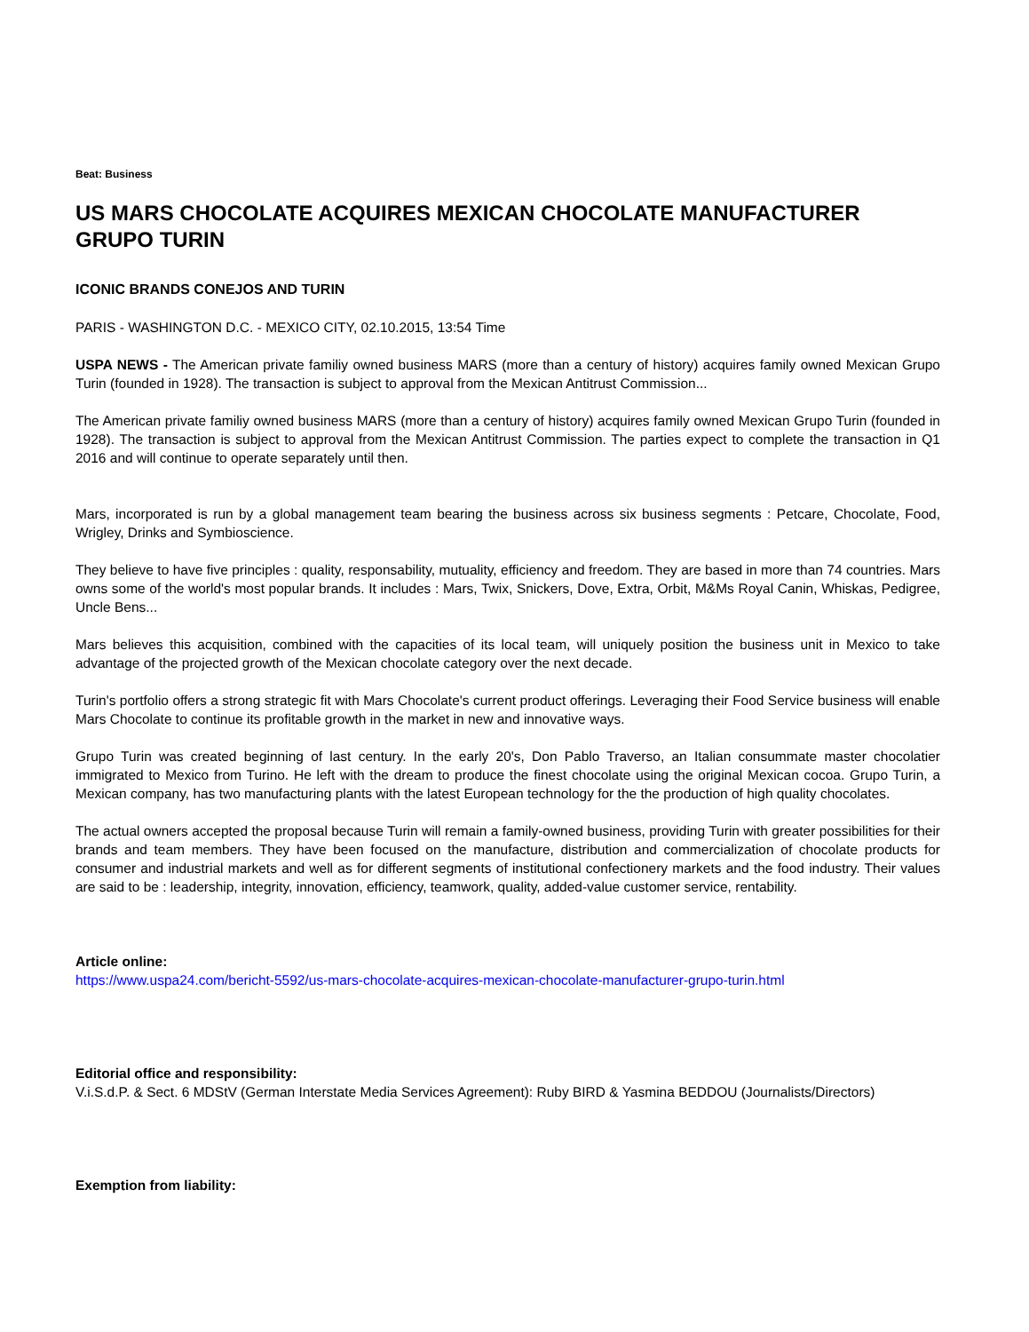Beat: Business
US MARS CHOCOLATE ACQUIRES MEXICAN CHOCOLATE MANUFACTURER GRUPO TURIN
ICONIC BRANDS CONEJOS AND TURIN
PARIS - WASHINGTON D.C. - MEXICO CITY, 02.10.2015, 13:54 Time
USPA NEWS - The American private familiy owned business MARS (more than a century of history) acquires family owned Mexican Grupo Turin (founded in 1928). The transaction is subject to approval from the Mexican Antitrust Commission...
The American private familiy owned business MARS (more than a century of history) acquires family owned Mexican Grupo Turin (founded in 1928). The transaction is subject to approval from the Mexican Antitrust Commission. The parties expect to complete the transaction in Q1 2016 and will continue to operate separately until then.
Mars, incorporated is run by a global management team bearing the business across six business segments : Petcare, Chocolate, Food, Wrigley, Drinks and Symbioscience.
They believe to have five principles : quality, responsability, mutuality, efficiency and freedom. They are based in more than 74 countries. Mars owns some of the world's most popular brands. It includes : Mars, Twix, Snickers, Dove, Extra, Orbit, M&Ms Royal Canin, Whiskas, Pedigree, Uncle Bens...
Mars believes this acquisition, combined with the capacities of its local team, will uniquely position the business unit in Mexico to take advantage of the projected growth of the Mexican chocolate category over the next decade.
Turin's portfolio offers a strong strategic fit with Mars Chocolate's current product offerings. Leveraging their Food Service business will enable Mars Chocolate to continue its profitable growth in the market in new and innovative ways.
Grupo Turin was created beginning of last century. In the early 20's, Don Pablo Traverso, an Italian consummate master chocolatier immigrated to Mexico from Turino. He left with the dream to produce the finest chocolate using the original Mexican cocoa. Grupo Turin, a Mexican company, has two manufacturing plants with the latest European technology for the the production of high quality chocolates.
The actual owners accepted the proposal because Turin will remain a family-owned business, providing Turin with greater possibilities for their brands and team members. They have been focused on the manufacture, distribution and commercialization of chocolate products for consumer and industrial markets and well as for different segments of institutional confectionery markets and the food industry. Their values are said to be : leadership, integrity, innovation, efficiency, teamwork, quality, added-value customer service, rentability.
Article online:
https://www.uspa24.com/bericht-5592/us-mars-chocolate-acquires-mexican-chocolate-manufacturer-grupo-turin.html
Editorial office and responsibility:
V.i.S.d.P. & Sect. 6 MDStV (German Interstate Media Services Agreement): Ruby BIRD & Yasmina BEDDOU (Journalists/Directors)
Exemption from liability: